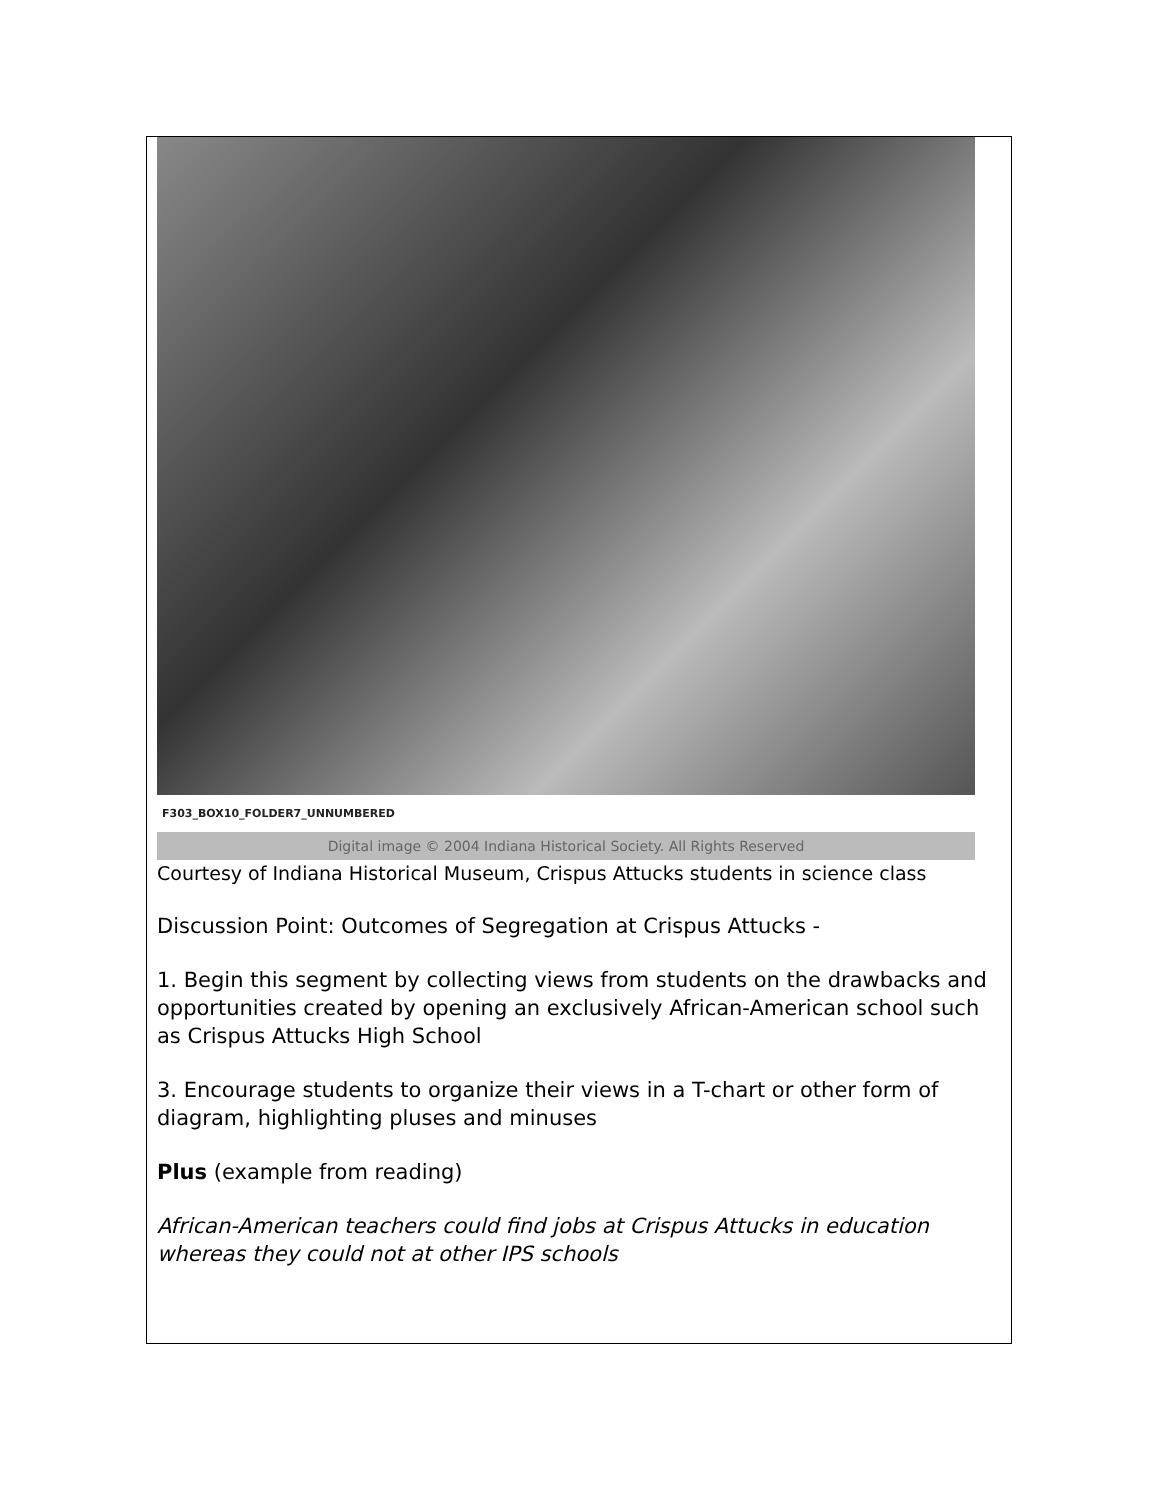F303_BOX10_FOLDER7_UNNUMBERED
Digital image © 2004 Indiana Historical Society. All Rights Reserved
Courtesy of Indiana Historical Museum, Crispus Attucks students in science class
Discussion Point: Outcomes of Segregation at Crispus Attucks -
1. Begin this segment by collecting views from students on the drawbacks and opportunities created by opening an exclusively African-American school such as Crispus Attucks High School
3. Encourage students to organize their views in a T-chart or other form of diagram, highlighting pluses and minuses
Plus (example from reading)
African-American teachers could find jobs at Crispus Attucks in education whereas they could not at other IPS schools